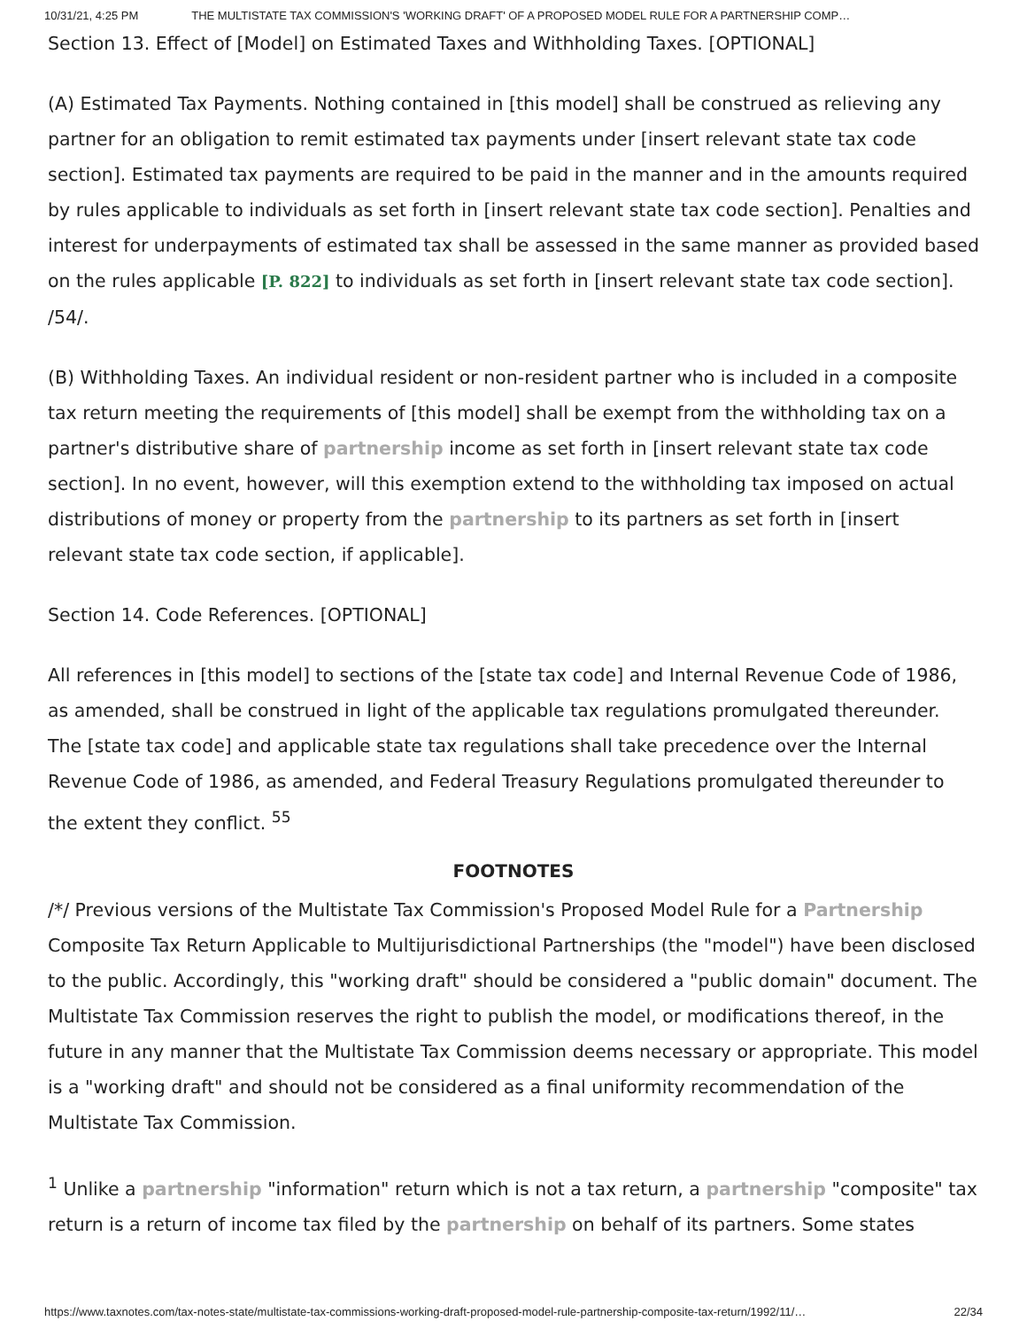10/31/21, 4:25 PM THE MULTISTATE TAX COMMISSION'S 'WORKING DRAFT' OF A PROPOSED MODEL RULE FOR A PARTNERSHIP COMP…
Section 13. Effect of [Model] on Estimated Taxes and Withholding Taxes. [OPTIONAL]
(A) Estimated Tax Payments. Nothing contained in [this model] shall be construed as relieving any partner for an obligation to remit estimated tax payments under [insert relevant state tax code section]. Estimated tax payments are required to be paid in the manner and in the amounts required by rules applicable to individuals as set forth in [insert relevant state tax code section]. Penalties and interest for underpayments of estimated tax shall be assessed in the same manner as provided based on the rules applicable [P. 822] to individuals as set forth in [insert relevant state tax code section]. /54/.
(B) Withholding Taxes. An individual resident or non-resident partner who is included in a composite tax return meeting the requirements of [this model] shall be exempt from the withholding tax on a partner's distributive share of partnership income as set forth in [insert relevant state tax code section]. In no event, however, will this exemption extend to the withholding tax imposed on actual distributions of money or property from the partnership to its partners as set forth in [insert relevant state tax code section, if applicable].
Section 14. Code References. [OPTIONAL]
All references in [this model] to sections of the [state tax code] and Internal Revenue Code of 1986, as amended, shall be construed in light of the applicable tax regulations promulgated thereunder. The [state tax code] and applicable state tax regulations shall take precedence over the Internal Revenue Code of 1986, as amended, and Federal Treasury Regulations promulgated thereunder to the extent they conflict. <sup>55</sup>
FOOTNOTES
/*/ Previous versions of the Multistate Tax Commission's Proposed Model Rule for a Partnership Composite Tax Return Applicable to Multijurisdictional Partnerships (the "model") have been disclosed to the public. Accordingly, this "working draft" should be considered a "public domain" document. The Multistate Tax Commission reserves the right to publish the model, or modifications thereof, in the future in any manner that the Multistate Tax Commission deems necessary or appropriate. This model is a "working draft" and should not be considered as a final uniformity recommendation of the Multistate Tax Commission.
<sup>1</sup> Unlike a partnership "information" return which is not a tax return, a partnership "composite" tax return is a return of income tax filed by the partnership on behalf of its partners. Some states
https://www.taxnotes.com/tax-notes-state/multistate-tax-commissions-working-draft-proposed-model-rule-partnership-composite-tax-return/1992/11/… 22/34